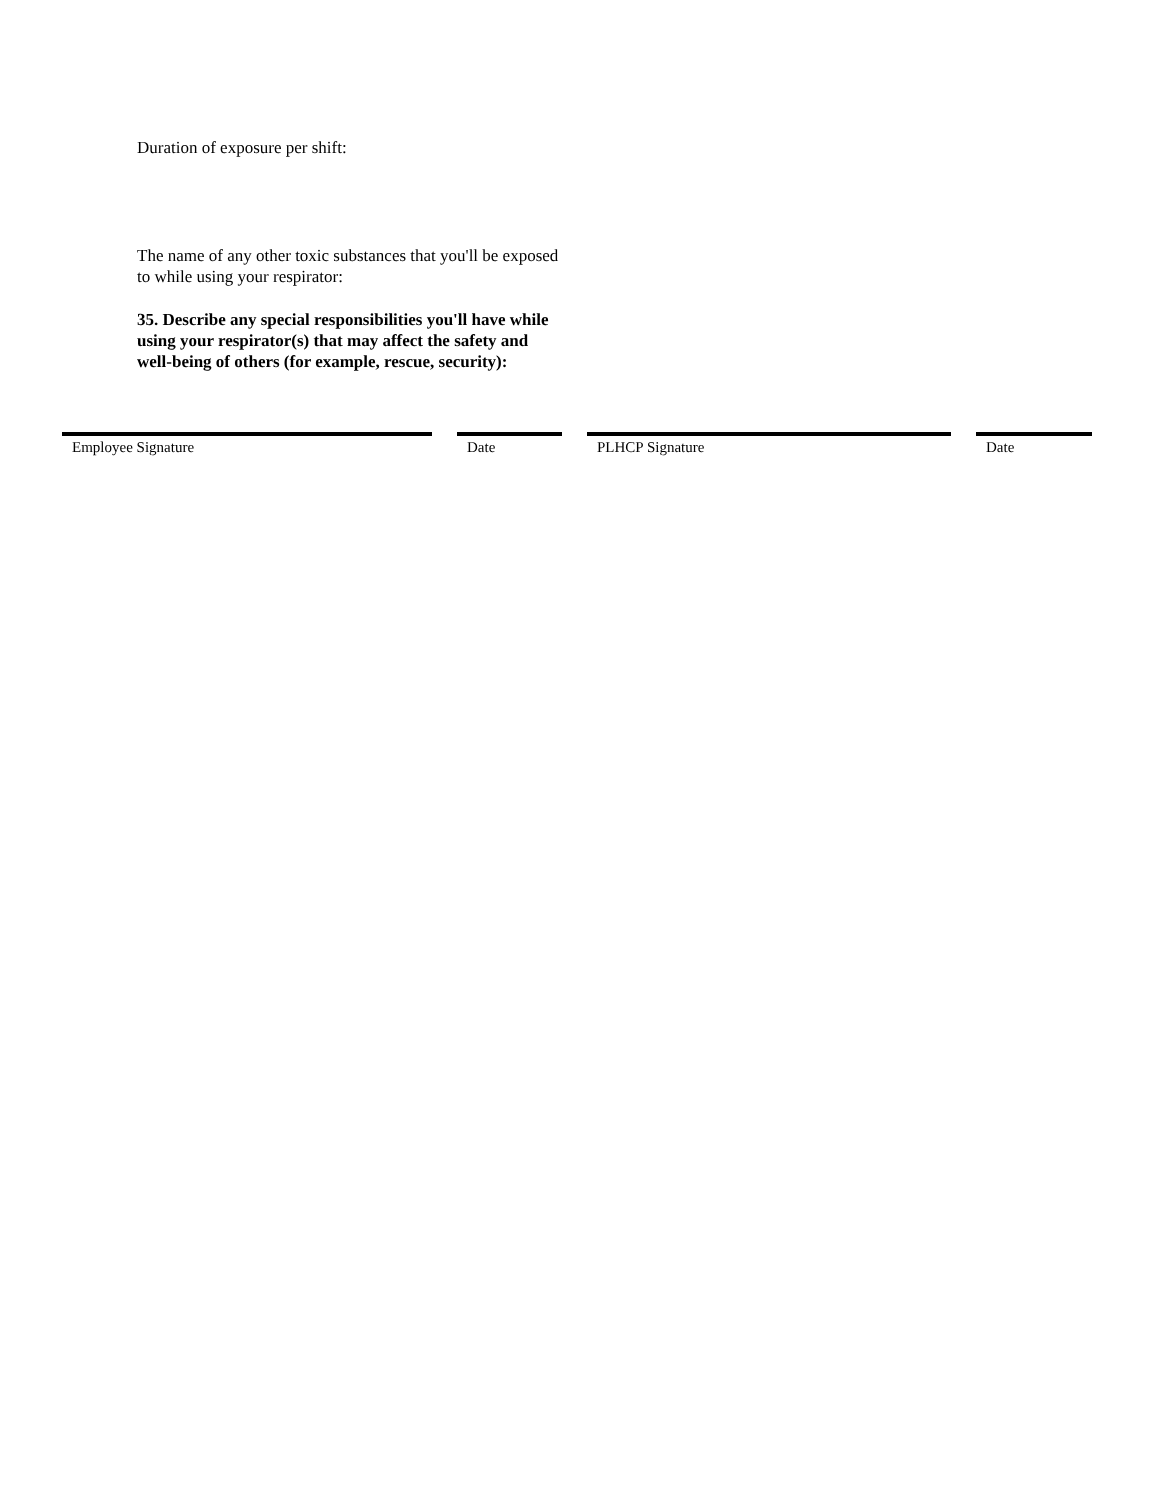Duration of exposure per shift:
The name of any other toxic substances that you'll be exposed to while using your respirator:
35. Describe any special responsibilities you'll have while using your respirator(s) that may affect the safety and well-being of others (for example, rescue, security):
Employee Signature Date PLHCP Signature Date